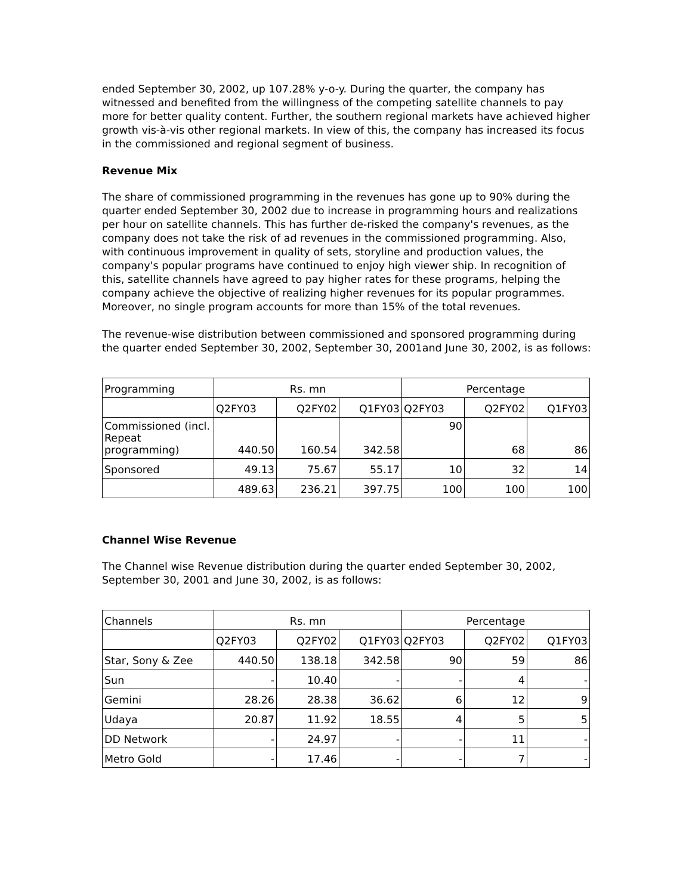ended September 30, 2002, up 107.28% y-o-y. During the quarter, the company has witnessed and benefited from the willingness of the competing satellite channels to pay more for better quality content. Further, the southern regional markets have achieved higher growth vis-à-vis other regional markets. In view of this, the company has increased its focus in the commissioned and regional segment of business.
Revenue Mix
The share of commissioned programming in the revenues has gone up to 90% during the quarter ended September 30, 2002 due to increase in programming hours and realizations per hour on satellite channels. This has further de-risked the company's revenues, as the company does not take the risk of ad revenues in the commissioned programming. Also, with continuous improvement in quality of sets, storyline and production values, the company's popular programs have continued to enjoy high viewer ship. In recognition of this, satellite channels have agreed to pay higher rates for these programs, helping the company achieve the objective of realizing higher revenues for its popular programmes. Moreover, no single program accounts for more than 15% of the total revenues.
The revenue-wise distribution between commissioned and sponsored programming during the quarter ended September 30, 2002, September 30, 2001and June 30, 2002, is as follows:
| Programming | Rs. mn | | | Percentage | | |
| | Q2FY03 | Q2FY02 | Q1FY03 | Q2FY03 | Q2FY02 | Q1FY03 |
| Commissioned (incl. Repeat programming) | 440.50 | 160.54 | 342.58 | 90 | 68 | 86 |
| Sponsored | 49.13 | 75.67 | 55.17 | 10 | 32 | 14 |
| | 489.63 | 236.21 | 397.75 | 100 | 100 | 100 |
Channel Wise Revenue
The Channel wise Revenue distribution during the quarter ended September 30, 2002, September 30, 2001 and June 30, 2002, is as follows:
| Channels | Rs. mn | | | Percentage | | |
| | Q2FY03 | Q2FY02 | Q1FY03 | Q2FY03 | Q2FY02 | Q1FY03 |
| Star, Sony & Zee | 440.50 | 138.18 | 342.58 | 90 | 59 | 86 |
| Sun | - | 10.40 | - | - | 4 | - |
| Gemini | 28.26 | 28.38 | 36.62 | 6 | 12 | 9 |
| Udaya | 20.87 | 11.92 | 18.55 | 4 | 5 | 5 |
| DD Network | - | 24.97 | - | - | 11 | - |
| Metro Gold | - | 17.46 | - | - | 7 | - |